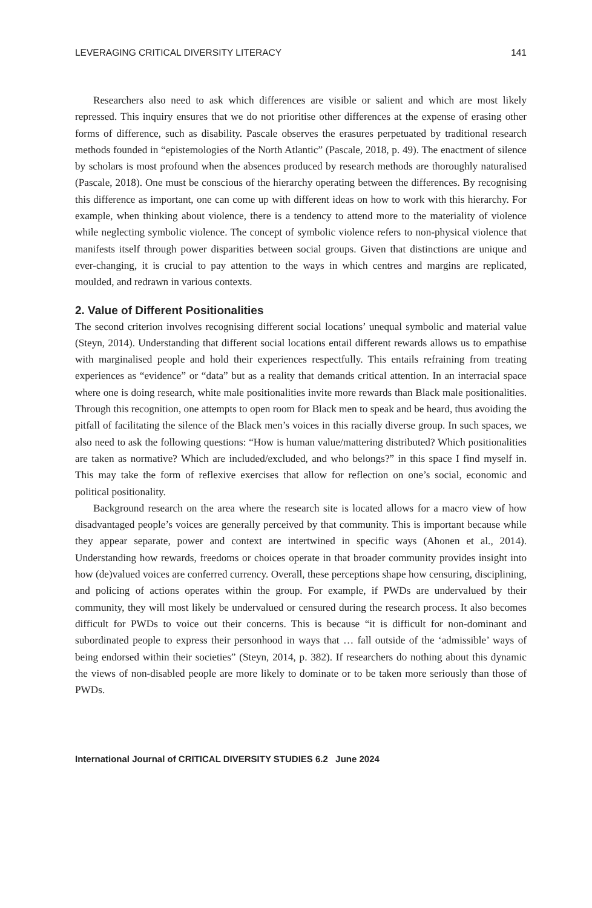LEVERAGING CRITICAL DIVERSITY LITERACY 141
Researchers also need to ask which differences are visible or salient and which are most likely repressed. This inquiry ensures that we do not prioritise other differences at the expense of erasing other forms of difference, such as disability. Pascale observes the erasures perpetuated by traditional research methods founded in “epistemologies of the North Atlantic” (Pascale, 2018, p. 49). The enactment of silence by scholars is most profound when the absences produced by research methods are thoroughly naturalised (Pascale, 2018). One must be conscious of the hierarchy operating between the differences. By recognising this difference as important, one can come up with different ideas on how to work with this hierarchy. For example, when thinking about violence, there is a tendency to attend more to the materiality of violence while neglecting symbolic violence. The concept of symbolic violence refers to non-physical violence that manifests itself through power disparities between social groups. Given that distinctions are unique and ever-changing, it is crucial to pay attention to the ways in which centres and margins are replicated, moulded, and redrawn in various contexts.
2. Value of Different Positionalities
The second criterion involves recognising different social locations’ unequal symbolic and material value (Steyn, 2014). Understanding that different social locations entail different rewards allows us to empathise with marginalised people and hold their experiences respectfully. This entails refraining from treating experiences as “evidence” or “data” but as a reality that demands critical attention. In an interracial space where one is doing research, white male positionalities invite more rewards than Black male positionalities. Through this recognition, one attempts to open room for Black men to speak and be heard, thus avoiding the pitfall of facilitating the silence of the Black men’s voices in this racially diverse group. In such spaces, we also need to ask the following questions: “How is human value/mattering distributed? Which positionalities are taken as normative? Which are included/excluded, and who belongs?” in this space I find myself in. This may take the form of reflexive exercises that allow for reflection on one’s social, economic and political positionality.
Background research on the area where the research site is located allows for a macro view of how disadvantaged people’s voices are generally perceived by that community. This is important because while they appear separate, power and context are intertwined in specific ways (Ahonen et al., 2014). Understanding how rewards, freedoms or choices operate in that broader community provides insight into how (de)valued voices are conferred currency. Overall, these perceptions shape how censuring, disciplining, and policing of actions operates within the group. For example, if PWDs are undervalued by their community, they will most likely be undervalued or censured during the research process. It also becomes difficult for PWDs to voice out their concerns. This is because “it is difficult for non-dominant and subordinated people to express their personhood in ways that … fall outside of the ‘admissible’ ways of being endorsed within their societies” (Steyn, 2014, p. 382). If researchers do nothing about this dynamic the views of non-disabled people are more likely to dominate or to be taken more seriously than those of PWDs.
International Journal of CRITICAL DIVERSITY STUDIES 6.2 June 2024